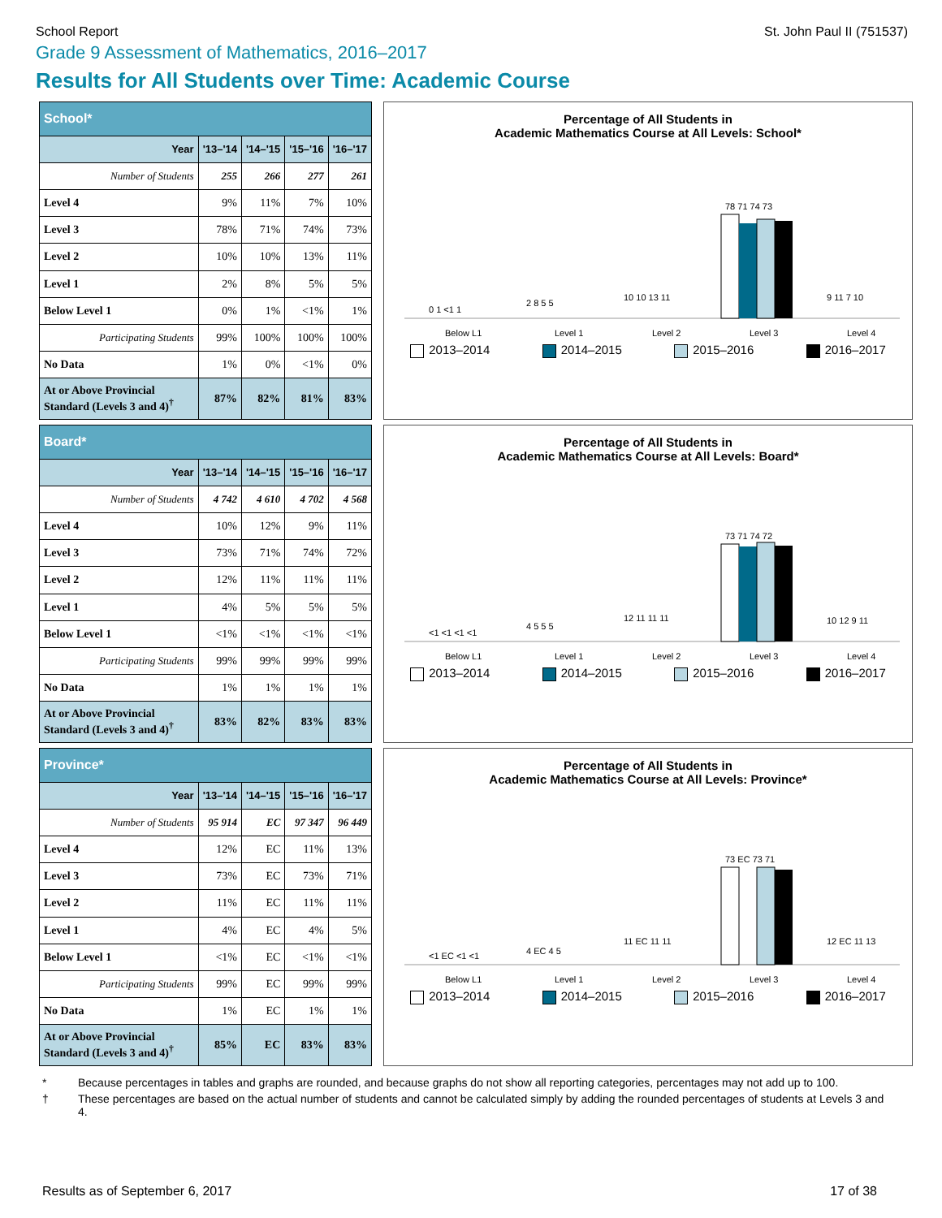School Report St. John Paul II (751537)
Grade 9 Assessment of Mathematics, 2016–2017
Results for All Students over Time: Academic Course
| School* | | | | |
| --- | --- | --- | --- | --- |
| Year | '13–'14 | '14–'15 | '15–'16 | '16–'17 |
| Number of Students | 255 | 266 | 277 | 261 |
| Level 4 | 9% | 11% | 7% | 10% |
| Level 3 | 78% | 71% | 74% | 73% |
| Level 2 | 10% | 10% | 13% | 11% |
| Level 1 | 2% | 8% | 5% | 5% |
| Below Level 1 | 0% | 1% | <1% | 1% |
| Participating Students | 99% | 100% | 100% | 100% |
| No Data | 1% | 0% | <1% | 0% |
| At or Above Provincial Standard (Levels 3 and 4)<sup>†</sup> | 87% | 82% | 81% | 83% |
Percentage of All Students in
Academic Mathematics Course at All Levels: School*
Below L1
Level 1
Level 2
Level 3
Level 4
78 71 74 73
10 10 13 11
2 8 5 5
0 1 <1 1
9 11 7 10
2013–2014 2014–2015 2015–2016 2016–2017
| Board* | | | | |
| --- | --- | --- | --- | --- |
| Year | '13–'14 | '14–'15 | '15–'16 | '16–'17 |
| Number of Students | 4 742 | 4 610 | 4 702 | 4 568 |
| Level 4 | 10% | 12% | 9% | 11% |
| Level 3 | 73% | 71% | 74% | 72% |
| Level 2 | 12% | 11% | 11% | 11% |
| Level 1 | 4% | 5% | 5% | 5% |
| Below Level 1 | <1% | <1% | <1% | <1% |
| Participating Students | 99% | 99% | 99% | 99% |
| No Data | 1% | 1% | 1% | 1% |
| At or Above Provincial Standard (Levels 3 and 4)<sup>†</sup> | 83% | 82% | 83% | 83% |
Percentage of All Students in
Academic Mathematics Course at All Levels: Board*
Below L1
Level 1
Level 2
Level 3
Level 4
73 71 74 72
12 11 11 11
4 5 5 5
<1 <1 <1 <1
10 12 9 11
2013–2014 2014–2015 2015–2016 2016–2017
| Province* | | | | |
| --- | --- | --- | --- | --- |
| Year | '13–'14 | '14–'15 | '15–'16 | '16–'17 |
| Number of Students | 95 914 | EC | 97 347 | 96 449 |
| Level 4 | 12% | EC | 11% | 13% |
| Level 3 | 73% | EC | 73% | 71% |
| Level 2 | 11% | EC | 11% | 11% |
| Level 1 | 4% | EC | 4% | 5% |
| Below Level 1 | <1% | EC | <1% | <1% |
| Participating Students | 99% | EC | 99% | 99% |
| No Data | 1% | EC | 1% | 1% |
| At or Above Provincial Standard (Levels 3 and 4)<sup>†</sup> | 85% | EC | 83% | 83% |
Percentage of All Students in
Academic Mathematics Course at All Levels: Province*
Below L1
Level 1
Level 2
Level 3
Level 4
73 EC 73 71
11 EC 11 11
4 EC 4 5
<1 EC <1 <1
12 EC 11 13
2013–2014 2014–2015 2015–2016 2016–2017
* Because percentages in tables and graphs are rounded, and because graphs do not show all reporting categories, percentages may not add up to 100.
† These percentages are based on the actual number of students and cannot be calculated simply by adding the rounded percentages of students at Levels 3 and 4.
Results as of September 6, 2017 17 of 38